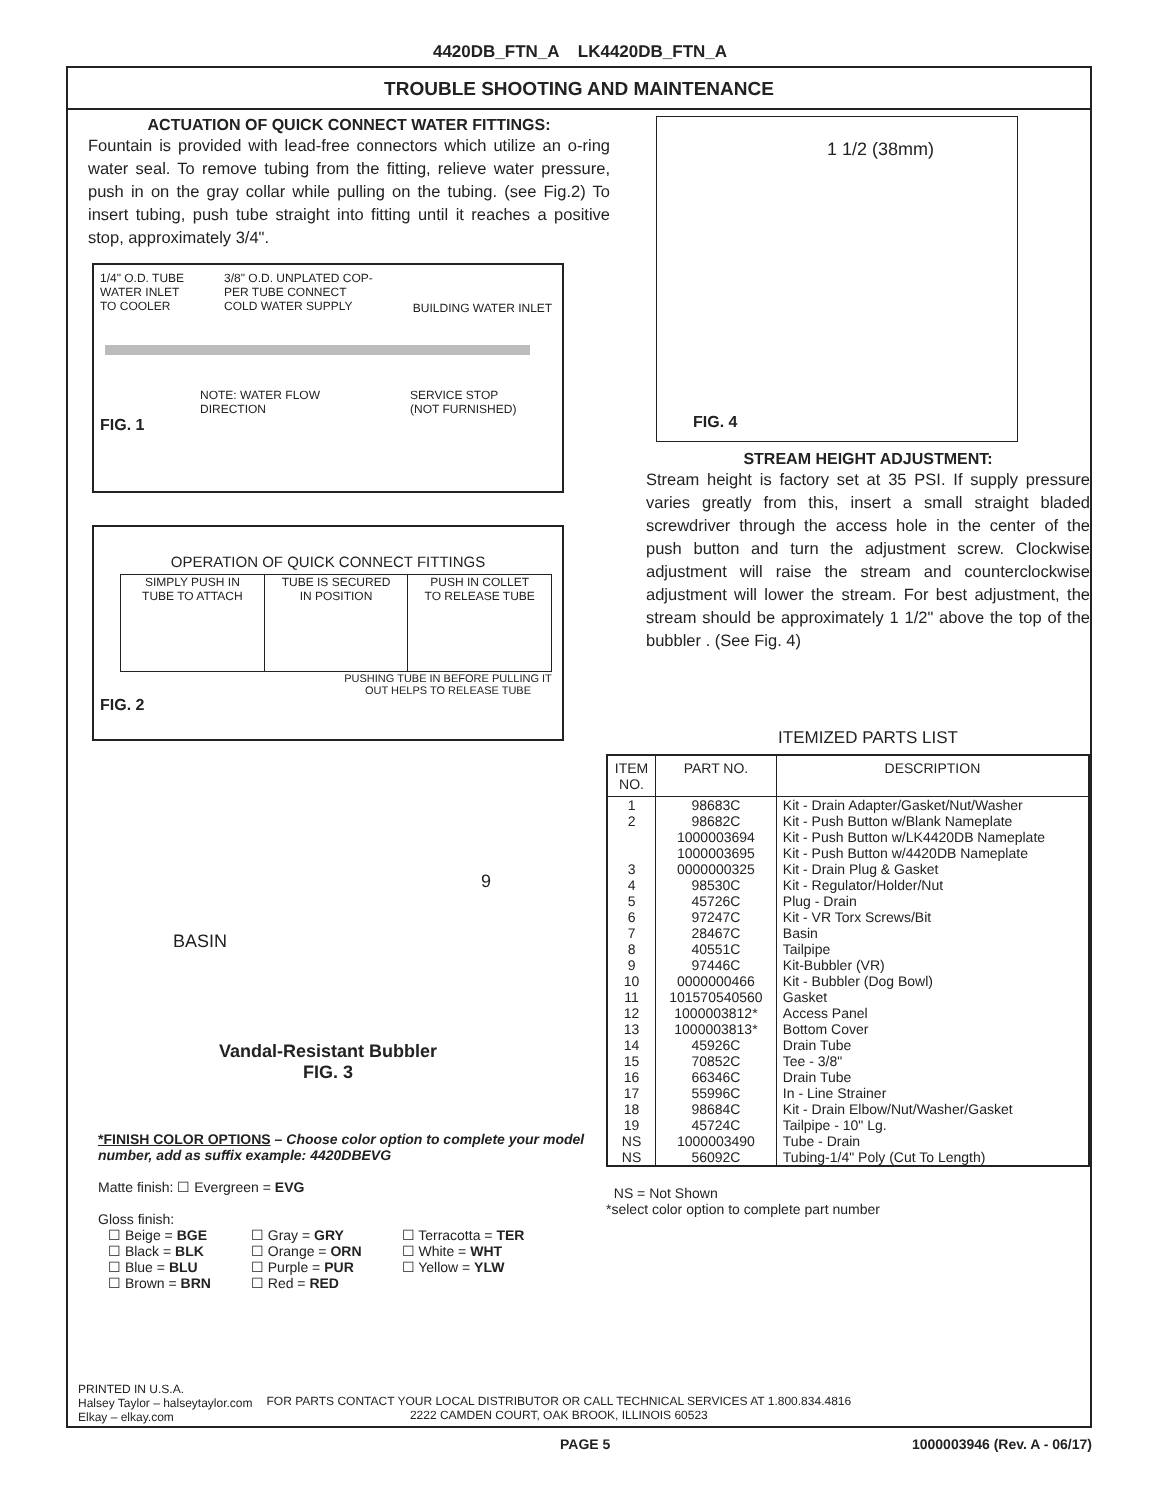4420DB_FTN_A LK4420DB_FTN_A
TROUBLE SHOOTING AND MAINTENANCE
ACTUATION OF QUICK CONNECT WATER FITTINGS:
Fountain is provided with lead-free connectors which utilize an o-ring water seal. To remove tubing from the fitting, relieve water pressure, push in on the gray collar while pulling on the tubing. (see Fig.2) To insert tubing, push tube straight into fitting until it reaches a positive stop, approximately 3/4".
1/4" O.D. TUBE
WATER INLET
TO COOLER 3/8" O.D. UNPLATED COP-
PER TUBE CONNECT
COLD WATER SUPPLY BUILDING WATER INLET
NOTE: WATER FLOW
DIRECTION SERVICE STOP
(NOT FURNISHED)
FIG. 1
OPERATION OF QUICK CONNECT FITTINGS
SIMPLY PUSH IN
TUBE TO ATTACH
TUBE IS SECURED
IN POSITION
PUSH IN COLLET
TO RELEASE TUBE
PUSHING TUBE IN BEFORE PULLING IT OUT HELPS TO RELEASE TUBE
FIG. 2
BASIN
9
Vandal-Resistant Bubbler
FIG. 3
*FINISH COLOR OPTIONS – Choose color option to complete your model number, add as suffix example: 4420DB EVG
Matte finish: ☐ Evergreen = EVG
Gloss finish:
☐ Beige = BGE
☐ Black = BLK
☐ Blue = BLU
☐ Brown = BRN
☐ Gray = GRY
☐ Orange = ORN
☐ Purple = PUR
☐ Red = RED
☐ Terracotta = TER
☐ White = WHT
☐ Yellow = YLW
1 1/2 (38mm)
FIG. 4
STREAM HEIGHT ADJUSTMENT:
Stream height is factory set at 35 PSI. If supply pressure varies greatly from this, insert a small straight bladed screwdriver through the access hole in the center of the push button and turn the adjustment screw. Clockwise adjustment will raise the stream and counterclockwise adjustment will lower the stream. For best adjustment, the stream should be approximately 1 1/2" above the top of the bubbler . (See Fig. 4)
ITEMIZED PARTS LIST
| ITEM NO. | PART NO. | DESCRIPTION |
| --- | --- | --- |
| 1 2 3 4 5 6 7 8 9 10 11 12 13 14 15 16 17 18 19 NS NS | 98683C 98682C 1000003694 1000003695 0000000325 98530C 45726C 97247C 28467C 40551C 97446C 0000000466 101570540560 1000003812* 1000003813* 45926C 70852C 66346C 55996C 98684C 45724C 1000003490 56092C | Kit - Drain Adapter/Gasket/Nut/Washer Kit - Push Button w/Blank Nameplate Kit - Push Button w/LK4420DB Nameplate Kit - Push Button w/4420DB Nameplate Kit - Drain Plug & Gasket Kit - Regulator/Holder/Nut Plug - Drain Kit - VR Torx Screws/Bit Basin Tailpipe Kit-Bubbler (VR) Kit - Bubbler (Dog Bowl) Gasket Access Panel Bottom Cover Drain Tube Tee - 3/8" Drain Tube In - Line Strainer Kit - Drain Elbow/Nut/Washer/Gasket Tailpipe - 10" Lg. Tube - Drain Tubing-1/4" Poly (Cut To Length) |
NS = Not Shown
*select color option to complete part number
PRINTED IN U.S.A.
Halsey Taylor – halseytaylor.com
Elkay – elkay.com
FOR PARTS CONTACT YOUR LOCAL DISTRIBUTOR OR CALL TECHNICAL SERVICES AT 1.800.834.4816
2222 CAMDEN COURT, OAK BROOK, ILLINOIS 60523
PAGE 5 1000003946 (Rev. A - 06/17)